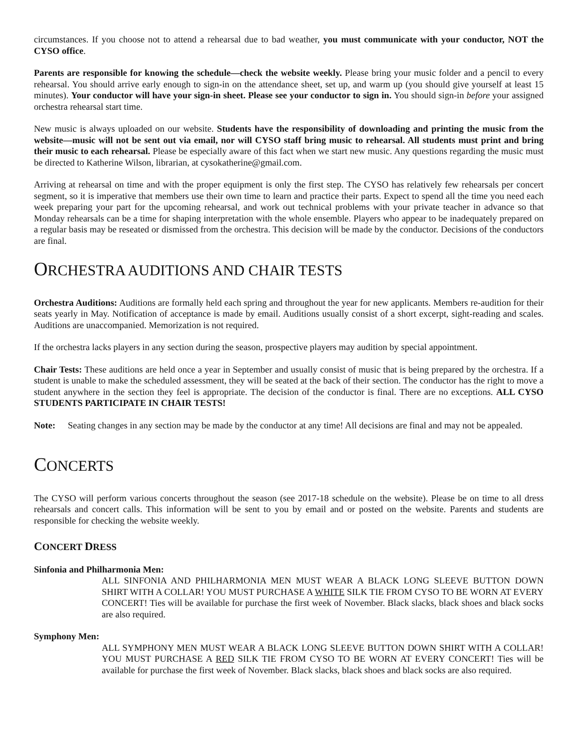circumstances. If you choose not to attend a rehearsal due to bad weather, you must communicate with your conductor, NOT the CYSO office.
Parents are responsible for knowing the schedule—check the website weekly. Please bring your music folder and a pencil to every rehearsal. You should arrive early enough to sign-in on the attendance sheet, set up, and warm up (you should give yourself at least 15 minutes). Your conductor will have your sign-in sheet. Please see your conductor to sign in. You should sign-in before your assigned orchestra rehearsal start time.
New music is always uploaded on our website. Students have the responsibility of downloading and printing the music from the website—music will not be sent out via email, nor will CYSO staff bring music to rehearsal. All students must print and bring their music to each rehearsal. Please be especially aware of this fact when we start new music. Any questions regarding the music must be directed to Katherine Wilson, librarian, at cysokatherine@gmail.com.
Arriving at rehearsal on time and with the proper equipment is only the first step. The CYSO has relatively few rehearsals per concert segment, so it is imperative that members use their own time to learn and practice their parts. Expect to spend all the time you need each week preparing your part for the upcoming rehearsal, and work out technical problems with your private teacher in advance so that Monday rehearsals can be a time for shaping interpretation with the whole ensemble. Players who appear to be inadequately prepared on a regular basis may be reseated or dismissed from the orchestra. This decision will be made by the conductor. Decisions of the conductors are final.
ORCHESTRA AUDITIONS AND CHAIR TESTS
Orchestra Auditions: Auditions are formally held each spring and throughout the year for new applicants. Members re-audition for their seats yearly in May. Notification of acceptance is made by email. Auditions usually consist of a short excerpt, sight-reading and scales. Auditions are unaccompanied. Memorization is not required.
If the orchestra lacks players in any section during the season, prospective players may audition by special appointment.
Chair Tests: These auditions are held once a year in September and usually consist of music that is being prepared by the orchestra. If a student is unable to make the scheduled assessment, they will be seated at the back of their section. The conductor has the right to move a student anywhere in the section they feel is appropriate. The decision of the conductor is final. There are no exceptions. ALL CYSO STUDENTS PARTICIPATE IN CHAIR TESTS!
Note: Seating changes in any section may be made by the conductor at any time! All decisions are final and may not be appealed.
CONCERTS
The CYSO will perform various concerts throughout the season (see 2017-18 schedule on the website). Please be on time to all dress rehearsals and concert calls. This information will be sent to you by email and or posted on the website. Parents and students are responsible for checking the website weekly.
CONCERT DRESS
Sinfonia and Philharmonia Men:
ALL SINFONIA AND PHILHARMONIA MEN MUST WEAR A BLACK LONG SLEEVE BUTTON DOWN SHIRT WITH A COLLAR! YOU MUST PURCHASE A WHITE SILK TIE FROM CYSO TO BE WORN AT EVERY CONCERT! Ties will be available for purchase the first week of November. Black slacks, black shoes and black socks are also required.
Symphony Men:
ALL SYMPHONY MEN MUST WEAR A BLACK LONG SLEEVE BUTTON DOWN SHIRT WITH A COLLAR! YOU MUST PURCHASE A RED SILK TIE FROM CYSO TO BE WORN AT EVERY CONCERT! Ties will be available for purchase the first week of November. Black slacks, black shoes and black socks are also required.